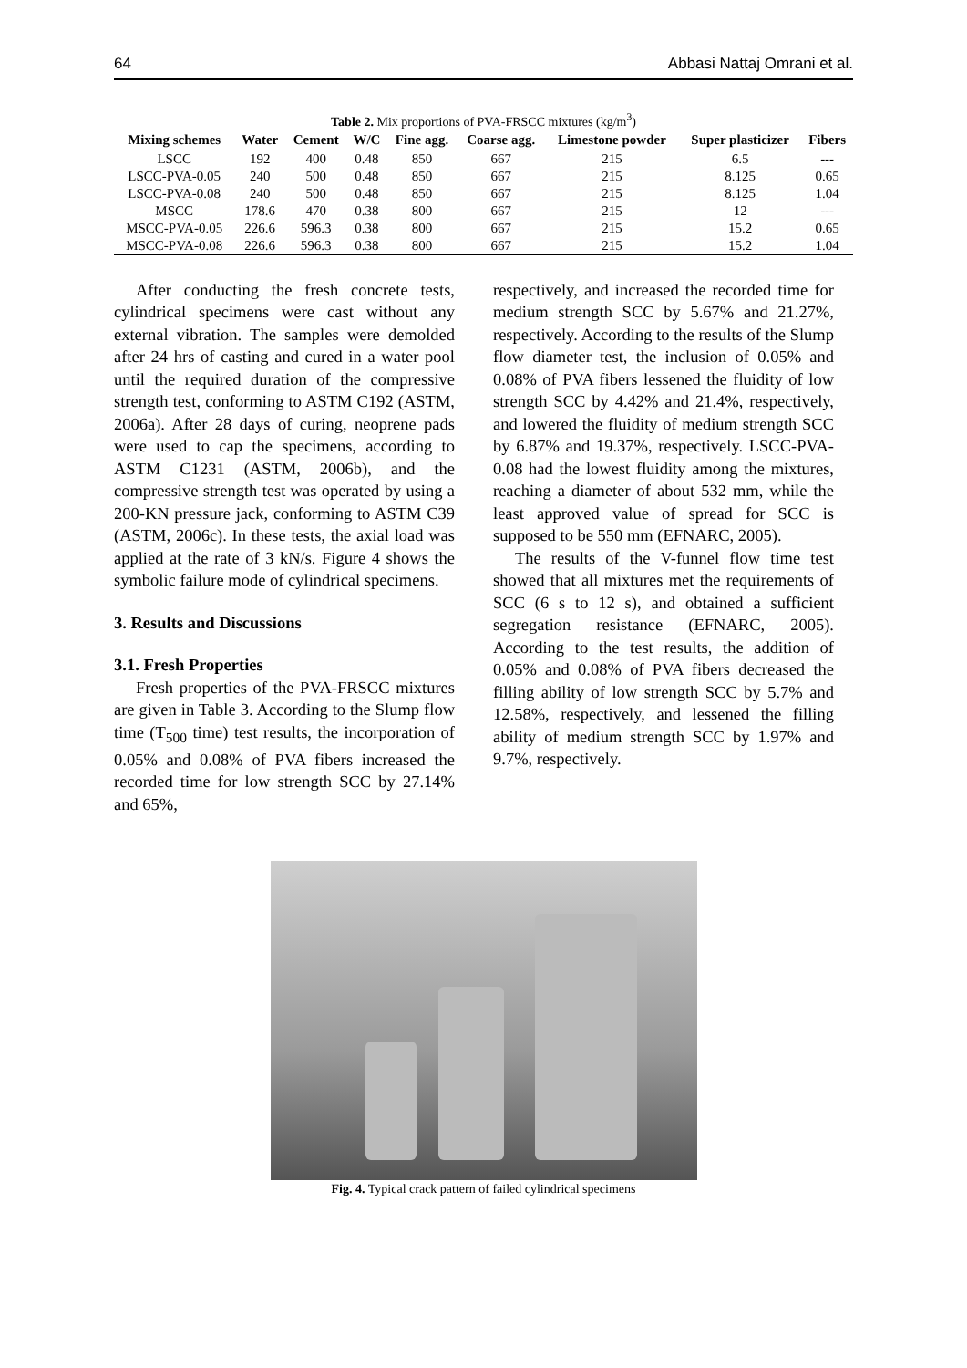64 Abbasi Nattaj Omrani et al.
Table 2. Mix proportions of PVA-FRSCC mixtures (kg/m<sup>3</sup>)
| Mixing schemes | Water | Cement | W/C | Fine agg. | Coarse agg. | Limestone powder | Super plasticizer | Fibers |
| --- | --- | --- | --- | --- | --- | --- | --- | --- |
| LSCC | 192 | 400 | 0.48 | 850 | 667 | 215 | 6.5 | --- |
| LSCC-PVA-0.05 | 240 | 500 | 0.48 | 850 | 667 | 215 | 8.125 | 0.65 |
| LSCC-PVA-0.08 | 240 | 500 | 0.48 | 850 | 667 | 215 | 8.125 | 1.04 |
| MSCC | 178.6 | 470 | 0.38 | 800 | 667 | 215 | 12 | --- |
| MSCC-PVA-0.05 | 226.6 | 596.3 | 0.38 | 800 | 667 | 215 | 15.2 | 0.65 |
| MSCC-PVA-0.08 | 226.6 | 596.3 | 0.38 | 800 | 667 | 215 | 15.2 | 1.04 |
After conducting the fresh concrete tests, cylindrical specimens were cast without any external vibration. The samples were demolded after 24 hrs of casting and cured in a water pool until the required duration of the compressive strength test, conforming to ASTM C192 (ASTM, 2006a). After 28 days of curing, neoprene pads were used to cap the specimens, according to ASTM C1231 (ASTM, 2006b), and the compressive strength test was operated by using a 200-KN pressure jack, conforming to ASTM C39 (ASTM, 2006c). In these tests, the axial load was applied at the rate of 3 kN/s. Figure 4 shows the symbolic failure mode of cylindrical specimens.
3. Results and Discussions
3.1. Fresh Properties
Fresh properties of the PVA-FRSCC mixtures are given in Table 3. According to the Slump flow time (T<sub>500</sub> time) test results, the incorporation of 0.05% and 0.08% of PVA fibers increased the recorded time for low strength SCC by 27.14% and 65%,
respectively, and increased the recorded time for medium strength SCC by 5.67% and 21.27%, respectively. According to the results of the Slump flow diameter test, the inclusion of 0.05% and 0.08% of PVA fibers lessened the fluidity of low strength SCC by 4.42% and 21.4%, respectively, and lowered the fluidity of medium strength SCC by 6.87% and 19.37%, respectively. LSCC-PVA-0.08 had the lowest fluidity among the mixtures, reaching a diameter of about 532 mm, while the least approved value of spread for SCC is supposed to be 550 mm (EFNARC, 2005).
The results of the V-funnel flow time test showed that all mixtures met the requirements of SCC (6 s to 12 s), and obtained a sufficient segregation resistance (EFNARC, 2005). According to the test results, the addition of 0.05% and 0.08% of PVA fibers decreased the filling ability of low strength SCC by 5.7% and 12.58%, respectively, and lessened the filling ability of medium strength SCC by 1.97% and 9.7%, respectively.
Fig. 4. Typical crack pattern of failed cylindrical specimens